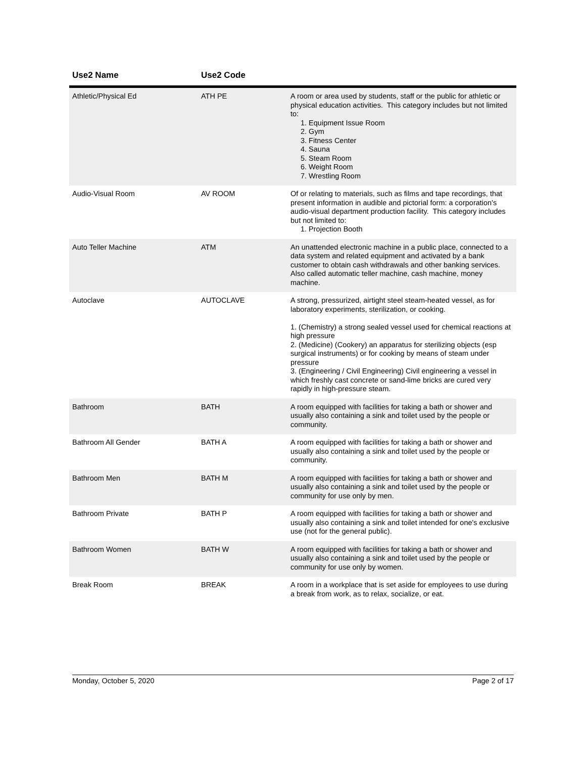| Use2 Name | Use2 Code | |
| --- | --- | --- |
| Athletic/Physical Ed | ATH PE | A room or area used by students, staff or the public for athletic or physical education activities. This category includes but not limited to: 1. Equipment Issue Room 2. Gym 3. Fitness Center 4. Sauna 5. Steam Room 6. Weight Room 7. Wrestling Room |
| Audio-Visual Room | AV ROOM | Of or relating to materials, such as films and tape recordings, that present information in audible and pictorial form: a corporation's audio-visual department production facility. This category includes but not limited to: 1. Projection Booth |
| Auto Teller Machine | ATM | An unattended electronic machine in a public place, connected to a data system and related equipment and activated by a bank customer to obtain cash withdrawals and other banking services. Also called automatic teller machine, cash machine, money machine. |
| Autoclave | AUTOCLAVE | A strong, pressurized, airtight steel steam-heated vessel, as for laboratory experiments, sterilization, or cooking. 1. (Chemistry) a strong sealed vessel used for chemical reactions at high pressure 2. (Medicine) (Cookery) an apparatus for sterilizing objects (esp surgical instruments) or for cooking by means of steam under pressure 3. (Engineering / Civil Engineering) Civil engineering a vessel in which freshly cast concrete or sand-lime bricks are cured very rapidly in high-pressure steam. |
| Bathroom | BATH | A room equipped with facilities for taking a bath or shower and usually also containing a sink and toilet used by the people or community. |
| Bathroom All Gender | BATH A | A room equipped with facilities for taking a bath or shower and usually also containing a sink and toilet used by the people or community. |
| Bathroom Men | BATH M | A room equipped with facilities for taking a bath or shower and usually also containing a sink and toilet used by the people or community for use only by men. |
| Bathroom Private | BATH P | A room equipped with facilities for taking a bath or shower and usually also containing a sink and toilet intended for one's exclusive use (not for the general public). |
| Bathroom Women | BATH W | A room equipped with facilities for taking a bath or shower and usually also containing a sink and toilet used by the people or community for use only by women. |
| Break Room | BREAK | A room in a workplace that is set aside for employees to use during a break from work, as to relax, socialize, or eat. |
Monday, October 5, 2020 Page 2 of 17